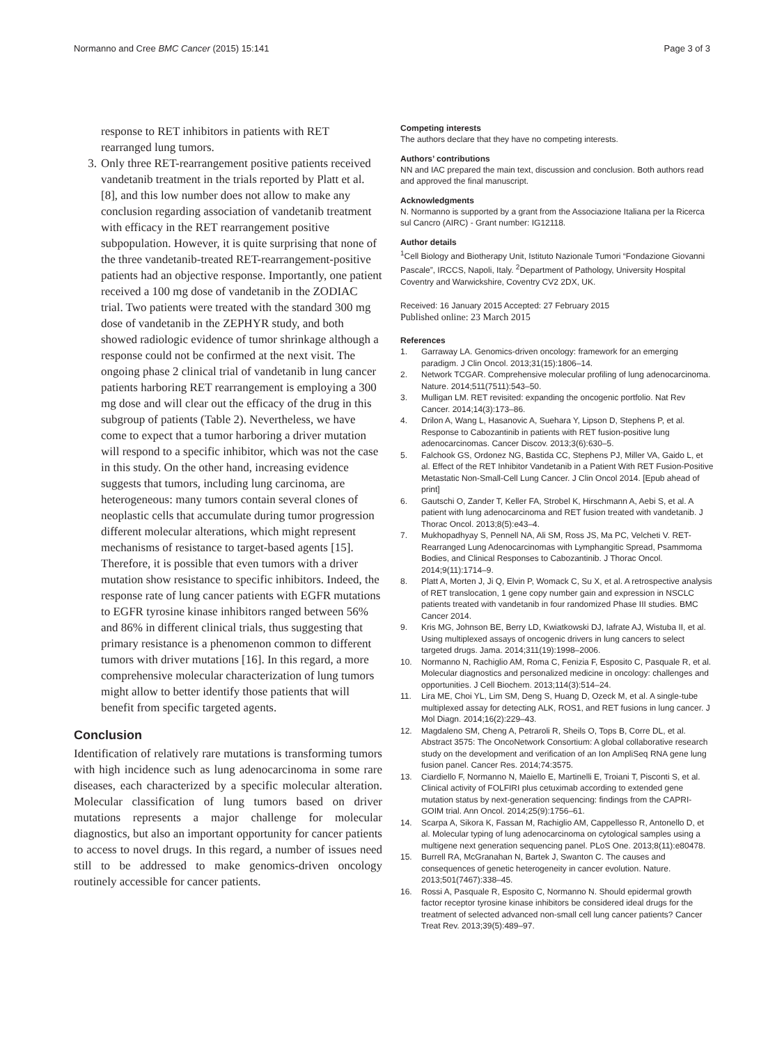Normanno and Cree BMC Cancer (2015) 15:141 Page 3 of 3
response to RET inhibitors in patients with RET rearranged lung tumors.
3. Only three RET-rearrangement positive patients received vandetanib treatment in the trials reported by Platt et al. [8], and this low number does not allow to make any conclusion regarding association of vandetanib treatment with efficacy in the RET rearrangement positive subpopulation. However, it is quite surprising that none of the three vandetanib-treated RET-rearrangement-positive patients had an objective response. Importantly, one patient received a 100 mg dose of vandetanib in the ZODIAC trial. Two patients were treated with the standard 300 mg dose of vandetanib in the ZEPHYR study, and both showed radiologic evidence of tumor shrinkage although a response could not be confirmed at the next visit. The ongoing phase 2 clinical trial of vandetanib in lung cancer patients harboring RET rearrangement is employing a 300 mg dose and will clear out the efficacy of the drug in this subgroup of patients (Table 2). Nevertheless, we have come to expect that a tumor harboring a driver mutation will respond to a specific inhibitor, which was not the case in this study. On the other hand, increasing evidence suggests that tumors, including lung carcinoma, are heterogeneous: many tumors contain several clones of neoplastic cells that accumulate during tumor progression different molecular alterations, which might represent mechanisms of resistance to target-based agents [15]. Therefore, it is possible that even tumors with a driver mutation show resistance to specific inhibitors. Indeed, the response rate of lung cancer patients with EGFR mutations to EGFR tyrosine kinase inhibitors ranged between 56% and 86% in different clinical trials, thus suggesting that primary resistance is a phenomenon common to different tumors with driver mutations [16]. In this regard, a more comprehensive molecular characterization of lung tumors might allow to better identify those patients that will benefit from specific targeted agents.
Conclusion
Identification of relatively rare mutations is transforming tumors with high incidence such as lung adenocarcinoma in some rare diseases, each characterized by a specific molecular alteration. Molecular classification of lung tumors based on driver mutations represents a major challenge for molecular diagnostics, but also an important opportunity for cancer patients to access to novel drugs. In this regard, a number of issues need still to be addressed to make genomics-driven oncology routinely accessible for cancer patients.
Competing interests
The authors declare that they have no competing interests.
Authors’ contributions
NN and IAC prepared the main text, discussion and conclusion. Both authors read and approved the final manuscript.
Acknowledgments
N. Normanno is supported by a grant from the Associazione Italiana per la Ricerca sul Cancro (AIRC) - Grant number: IG12118.
Author details
<sup>1</sup> Cell Biology and Biotherapy Unit, Istituto Nazionale Tumori “Fondazione Giovanni Pascale”, IRCCS, Napoli, Italy. <sup>2</sup>Department of Pathology, University Hospital Coventry and Warwickshire, Coventry CV2 2DX, UK.
Received: 16 January 2015 Accepted: 27 February 2015
Published online: 23 March 2015
References
1. Garraway LA. Genomics-driven oncology: framework for an emerging paradigm. J Clin Oncol. 2013;31(15):1806–14.
2. Network TCGAR. Comprehensive molecular profiling of lung adenocarcinoma. Nature. 2014;511(7511):543–50.
3. Mulligan LM. RET revisited: expanding the oncogenic portfolio. Nat Rev Cancer. 2014;14(3):173–86.
4. Drilon A, Wang L, Hasanovic A, Suehara Y, Lipson D, Stephens P, et al. Response to Cabozantinib in patients with RET fusion-positive lung adenocarcinomas. Cancer Discov. 2013;3(6):630–5.
5. Falchook GS, Ordonez NG, Bastida CC, Stephens PJ, Miller VA, Gaido L, et al. Effect of the RET Inhibitor Vandetanib in a Patient With RET Fusion-Positive Metastatic Non-Small-Cell Lung Cancer. J Clin Oncol 2014. [Epub ahead of print]
6. Gautschi O, Zander T, Keller FA, Strobel K, Hirschmann A, Aebi S, et al. A patient with lung adenocarcinoma and RET fusion treated with vandetanib. J Thorac Oncol. 2013;8(5):e43–4.
7. Mukhopadhyay S, Pennell NA, Ali SM, Ross JS, Ma PC, Velcheti V. RET-Rearranged Lung Adenocarcinomas with Lymphangitic Spread, Psammoma Bodies, and Clinical Responses to Cabozantinib. J Thorac Oncol. 2014;9(11):1714–9.
8. Platt A, Morten J, Ji Q, Elvin P, Womack C, Su X, et al. A retrospective analysis of RET translocation, 1 gene copy number gain and expression in NSCLC patients treated with vandetanib in four randomized Phase III studies. BMC Cancer 2014.
9. Kris MG, Johnson BE, Berry LD, Kwiatkowski DJ, Iafrate AJ, Wistuba II, et al. Using multiplexed assays of oncogenic drivers in lung cancers to select targeted drugs. Jama. 2014;311(19):1998–2006.
10. Normanno N, Rachiglio AM, Roma C, Fenizia F, Esposito C, Pasquale R, et al. Molecular diagnostics and personalized medicine in oncology: challenges and opportunities. J Cell Biochem. 2013;114(3):514–24.
11. Lira ME, Choi YL, Lim SM, Deng S, Huang D, Ozeck M, et al. A single-tube multiplexed assay for detecting ALK, ROS1, and RET fusions in lung cancer. J Mol Diagn. 2014;16(2):229–43.
12. Magdaleno SM, Cheng A, Petraroli R, Sheils O, Tops B, Corre DL, et al. Abstract 3575: The OncoNetwork Consortium: A global collaborative research study on the development and verification of an Ion AmpliSeq RNA gene lung fusion panel. Cancer Res. 2014;74:3575.
13. Ciardiello F, Normanno N, Maiello E, Martinelli E, Troiani T, Pisconti S, et al. Clinical activity of FOLFIRI plus cetuximab according to extended gene mutation status by next-generation sequencing: findings from the CAPRI-GOIM trial. Ann Oncol. 2014;25(9):1756–61.
14. Scarpa A, Sikora K, Fassan M, Rachiglio AM, Cappellesso R, Antonello D, et al. Molecular typing of lung adenocarcinoma on cytological samples using a multigene next generation sequencing panel. PLoS One. 2013;8(11):e80478.
15. Burrell RA, McGranahan N, Bartek J, Swanton C. The causes and consequences of genetic heterogeneity in cancer evolution. Nature. 2013;501(7467):338–45.
16. Rossi A, Pasquale R, Esposito C, Normanno N. Should epidermal growth factor receptor tyrosine kinase inhibitors be considered ideal drugs for the treatment of selected advanced non-small cell lung cancer patients? Cancer Treat Rev. 2013;39(5):489–97.